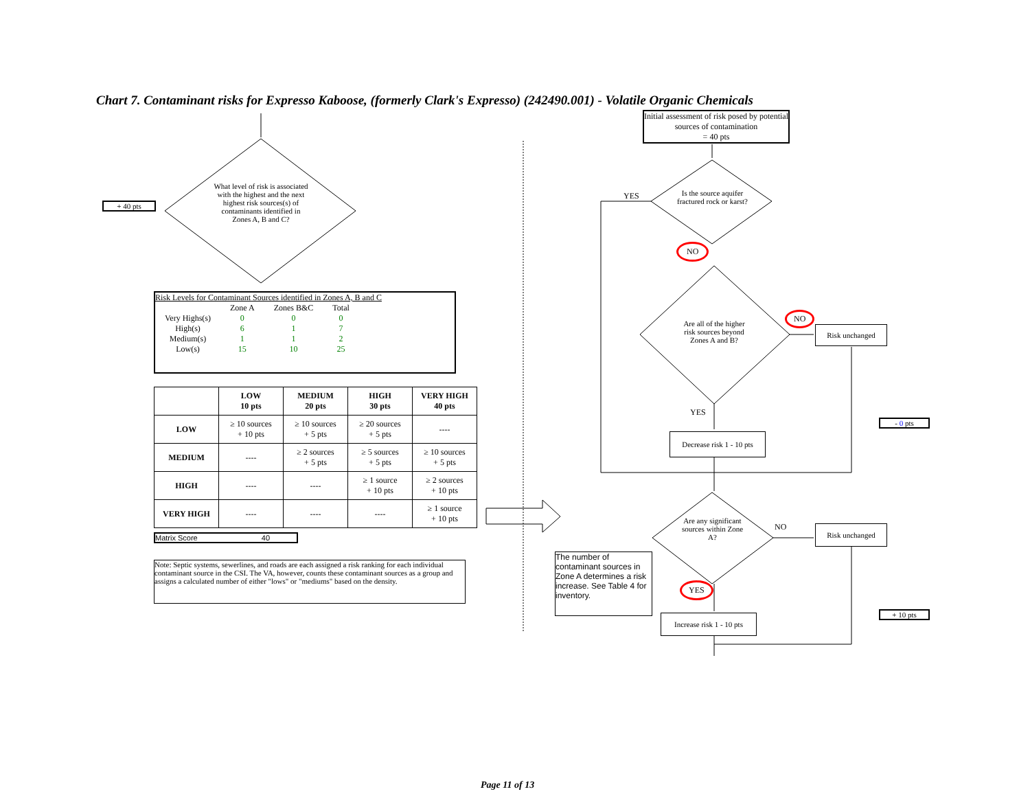Chart 7. Contaminant risks for Expresso Kaboose, (formerly Clark's Expresso) (242490.001) - Volatile Organic Chemicals
+ 40 pts
What level of risk is associated with the highest and the next highest risk sources(s) of contaminants identified in Zones A, B and C?
Risk Levels for Contaminant Sources identified in Zones A, B and C
| | Zone A | Zones B&C | Total |
| Very Highs(s) | 0 | 0 | 0 |
| High(s) | 6 | 1 | 7 |
| Medium(s) | 1 | 1 | 2 |
| Low(s) | 15 | 10 | 25 |
| | LOW 10 pts | MEDIUM 20 pts | HIGH 30 pts | VERY HIGH 40 pts |
| --- | --- | --- | --- | --- |
| LOW | ≥ 10 sources + 10 pts | ≥ 10 sources + 5 pts | ≥ 20 sources + 5 pts | ---- |
| MEDIUM | ---- | ≥ 2 sources + 5 pts | ≥ 5 sources + 5 pts | ≥ 10 sources + 5 pts |
| HIGH | ---- | ---- | ≥ 1 source + 10 pts | ≥ 2 sources + 10 pts |
| VERY HIGH | ---- | ---- | ---- | ≥ 1 source + 10 pts |
Matrix Score 40
Note: Septic systems, sewerlines, and roads are each assigned a risk ranking for each individual contaminant source in the CSI. The VA, however, counts these contaminant sources as a group and assigns a calculated number of either "lows" or "mediums" based on the density.
Initial assessment of risk posed by potential sources of contamination
= 40 pts
Is the source aquifer fractured rock or karst?
YES
NO
Are all of the higher risk sources beyond Zones A and B?
NO
Risk unchanged
YES
- 0 pts
Decrease risk 1 - 10 pts
Are any significant sources within Zone A?
NO Risk unchanged
The number of contaminant sources in Zone A determines a risk increase. See Table 4 for inventory.
YES
+ 10 pts
Increase risk 1 - 10 pts
Page 11 of 13